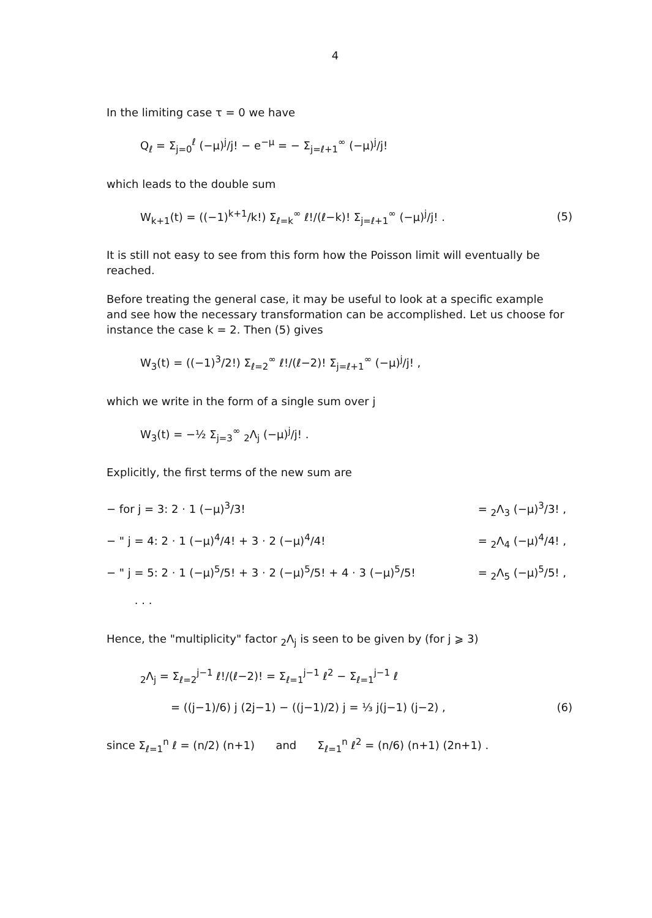4
In the limiting case τ = 0 we have
Q<sub>ℓ</sub> = Σ<sub>j=0</sub><sup>ℓ</sup> (−μ)<sup>j</sup>/j! − e<sup>−μ</sup> = − Σ<sub>j=ℓ+1</sub><sup>∞</sup> (−μ)<sup>j</sup>/j!
which leads to the double sum
W<sub>k+1</sub>(t) = ((−1)<sup>k+1</sup>/k!) Σ<sub>ℓ=k</sub><sup>∞</sup> ℓ!/(ℓ−k)! Σ<sub>j=ℓ+1</sub><sup>∞</sup> (−μ)<sup>j</sup>/j! .
(5)
It is still not easy to see from this form how the Poisson limit will eventually be reached.
Before treating the general case, it may be useful to look at a specific example and see how the necessary transformation can be accomplished. Let us choose for instance the case k = 2. Then (5) gives
W<sub>3</sub>(t) = ((−1)<sup>3</sup>/2!) Σ<sub>ℓ=2</sub><sup>∞</sup> ℓ!/(ℓ−2)! Σ<sub>j=ℓ+1</sub><sup>∞</sup> (−μ)<sup>j</sup>/j! ,
which we write in the form of a single sum over j
W<sub>3</sub>(t) = −½ Σ<sub>j=3</sub><sup>∞</sup> <sub>2</sub>Λ<sub>j</sub> (−μ)<sup>j</sup>/j! .
Explicitly, the first terms of the new sum are
− for j = 3: 2 · 1 (−μ)<sup>3</sup>/3! = <sub>2</sub>Λ<sub>3</sub> (−μ)<sup>3</sup>/3! ,
− " j = 4: 2 · 1 (−μ)<sup>4</sup>/4! + 3 · 2 (−μ)<sup>4</sup>/4!
= <sub>2</sub>Λ<sub>4</sub> (−μ)<sup>4</sup>/4! ,
− " j = 5: 2 · 1 (−μ)<sup>5</sup>/5! + 3 · 2 (−μ)<sup>5</sup>/5! + 4 · 3 (−μ)<sup>5</sup>/5!
= <sub>2</sub>Λ<sub>5</sub> (−μ)<sup>5</sup>/5! ,
. . .
Hence, the "multiplicity" factor <sub>2</sub>Λ<sub>j</sub> is seen to be given by (for j ⩾ 3)
<sub>2</sub>Λ<sub>j</sub> = Σ<sub>ℓ=2</sub><sup>j−1</sup> ℓ!/(ℓ−2)! = Σ<sub>ℓ=1</sub><sup>j−1</sup> ℓ<sup>2</sup> − Σ<sub>ℓ=1</sub><sup>j−1</sup> ℓ
= ((j−1)/6) j (2j−1) − ((j−1)/2) j = ⅓ j(j−1) (j−2) ,
(6)
since Σ<sub>ℓ=1</sub><sup>n</sup> ℓ = (n/2) (n+1) and Σ<sub>ℓ=1</sub><sup>n</sup> ℓ<sup>2</sup> = (n/6) (n+1) (2n+1) .